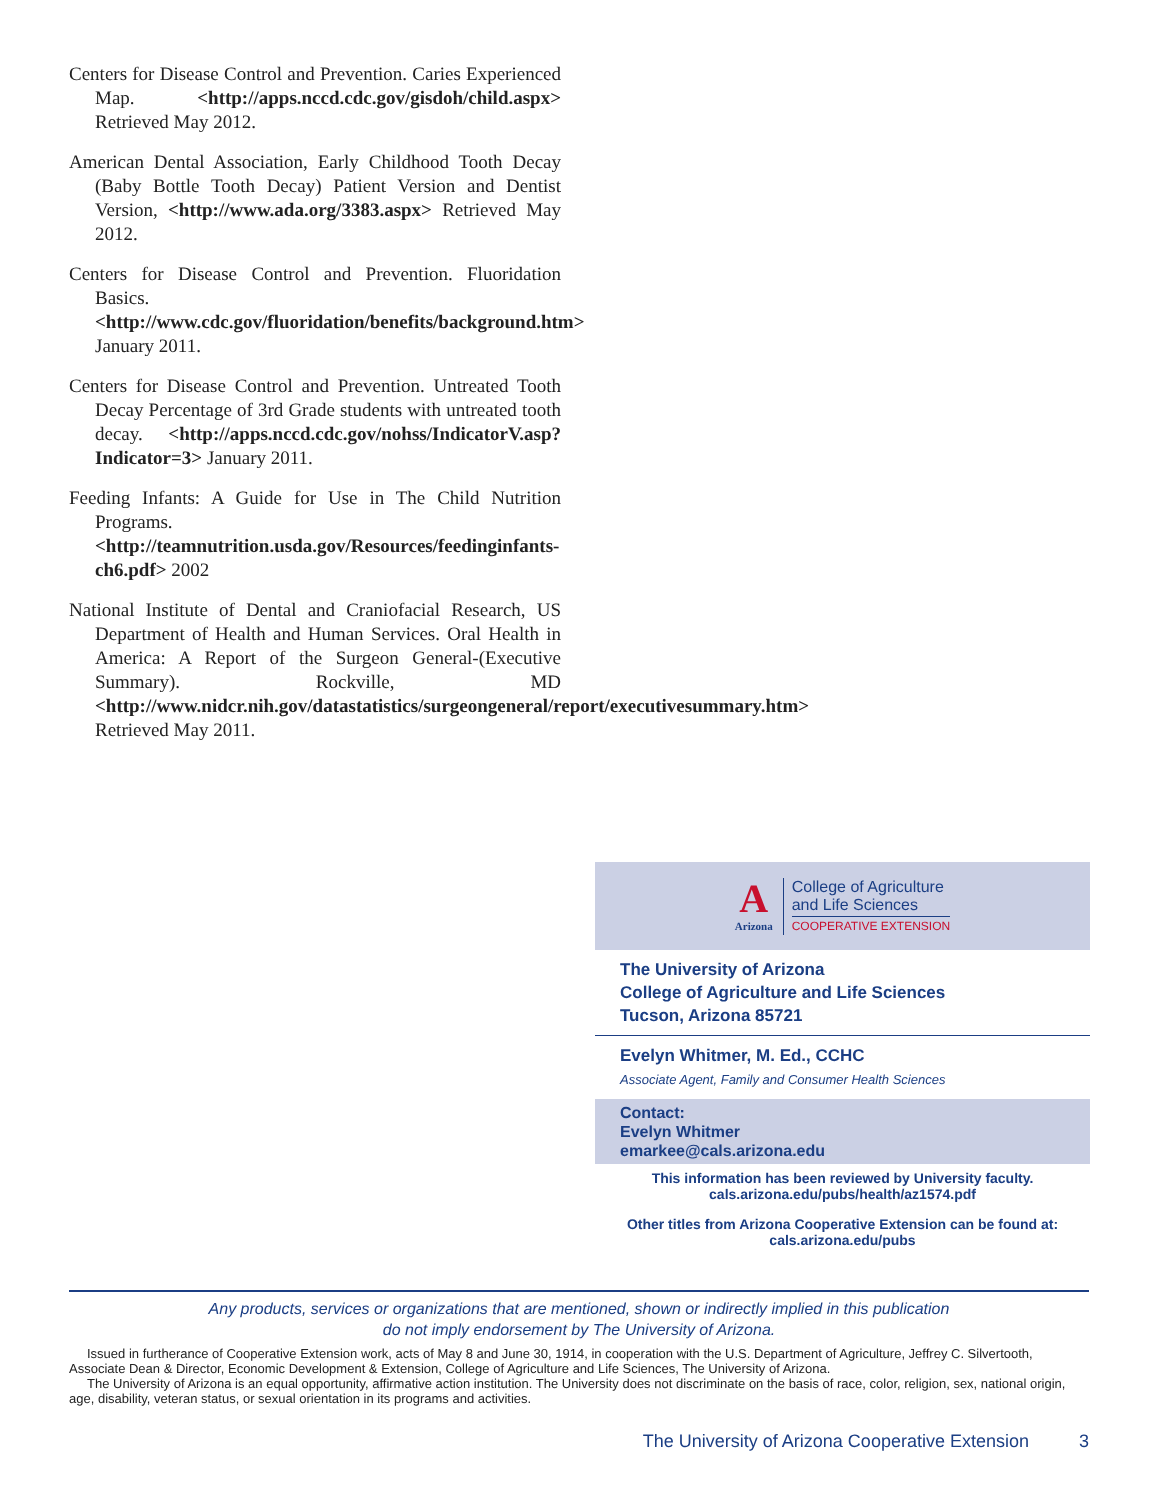Centers for Disease Control and Prevention. Caries Experienced Map. <http://apps.nccd.cdc.gov/gisdoh/child.aspx> Retrieved May 2012.
American Dental Association, Early Childhood Tooth Decay (Baby Bottle Tooth Decay) Patient Version and Dentist Version, <http://www.ada.org/3383.aspx> Retrieved May 2012.
Centers for Disease Control and Prevention. Fluoridation Basics. <http://www.cdc.gov/fluoridation/benefits/background.htm> January 2011.
Centers for Disease Control and Prevention. Untreated Tooth Decay Percentage of 3rd Grade students with untreated tooth decay. <http://apps.nccd.cdc.gov/nohss/IndicatorV.asp?Indicator=3> January 2011.
Feeding Infants: A Guide for Use in The Child Nutrition Programs. <http://teamnutrition.usda.gov/Resources/feedinginfants-ch6.pdf> 2002
National Institute of Dental and Craniofacial Research, US Department of Health and Human Services. Oral Health in America: A Report of the Surgeon General-(Executive Summary). Rockville, MD <http://www.nidcr.nih.gov/datastatistics/surgeongeneral/report/executivesummary.htm> Retrieved May 2011.
A
Arizona
College of Agriculture
and Life Sciences
COOPERATIVE EXTENSION
The University of Arizona
College of Agriculture and Life Sciences
Tucson, Arizona 85721
Evelyn Whitmer, M. Ed., CCHC
Associate Agent, Family and Consumer Health Sciences
Contact:
Evelyn Whitmer
emarkee@cals.arizona.edu
This information has been reviewed by University faculty.
cals.arizona.edu/pubs/health/az1574.pdf
Other titles from Arizona Cooperative Extension can be found at:
cals.arizona.edu/pubs
Any products, services or organizations that are mentioned, shown or indirectly implied in this publication
do not imply endorsement by The University of Arizona.
Issued in furtherance of Cooperative Extension work, acts of May 8 and June 30, 1914, in cooperation with the U.S. Department of Agriculture, Jeffrey C. Silvertooth, Associate Dean & Director, Economic Development & Extension, College of Agriculture and Life Sciences, The University of Arizona.
The University of Arizona is an equal opportunity, affirmative action institution. The University does not discriminate on the basis of race, color, religion, sex, national origin, age, disability, veteran status, or sexual orientation in its programs and activities.
The University of Arizona Cooperative Extension 3